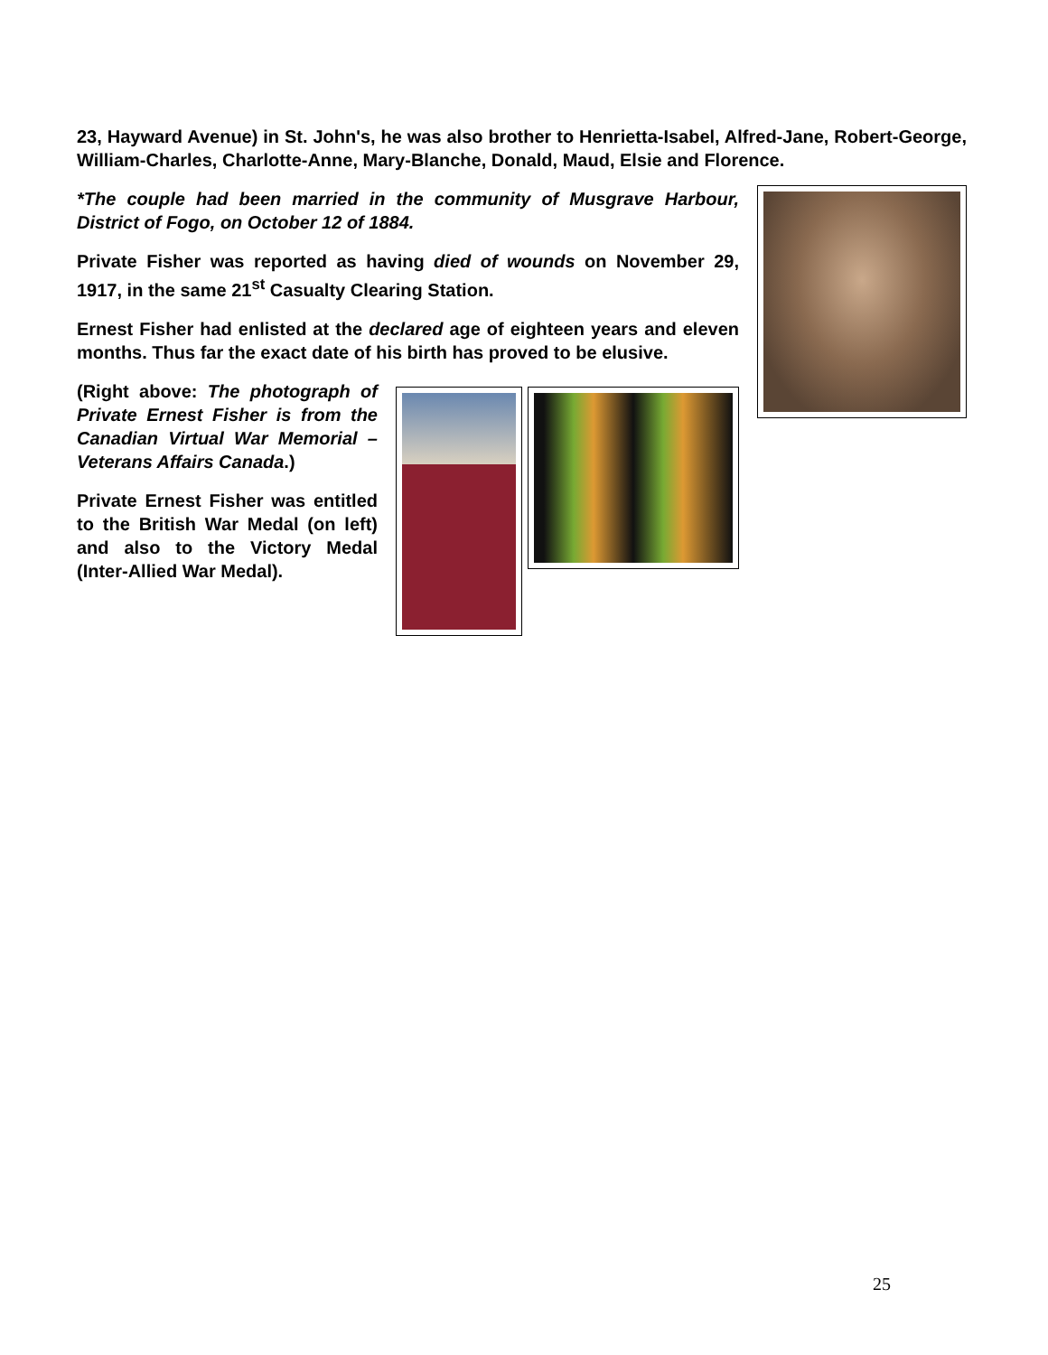23, Hayward Avenue) in St. John's, he was also brother to Henrietta-Isabel, Alfred-Jane, Robert-George, William-Charles, Charlotte-Anne, Mary-Blanche, Donald, Maud, Elsie and Florence.
*The couple had been married in the community of Musgrave Harbour, District of Fogo, on October 12 of 1884.
Private Fisher was reported as having died of wounds on November 29, 1917, in the same 21<sup>st</sup> Casualty Clearing Station.
Ernest Fisher had enlisted at the declared age of eighteen years and eleven months. Thus far the exact date of his birth has proved to be elusive.
(Right above: The photograph of Private Ernest Fisher is from the Canadian Virtual War Memorial – Veterans Affairs Canada.)
Private Ernest Fisher was entitled to the British War Medal (on left) and also to the Victory Medal (Inter-Allied War Medal).
25